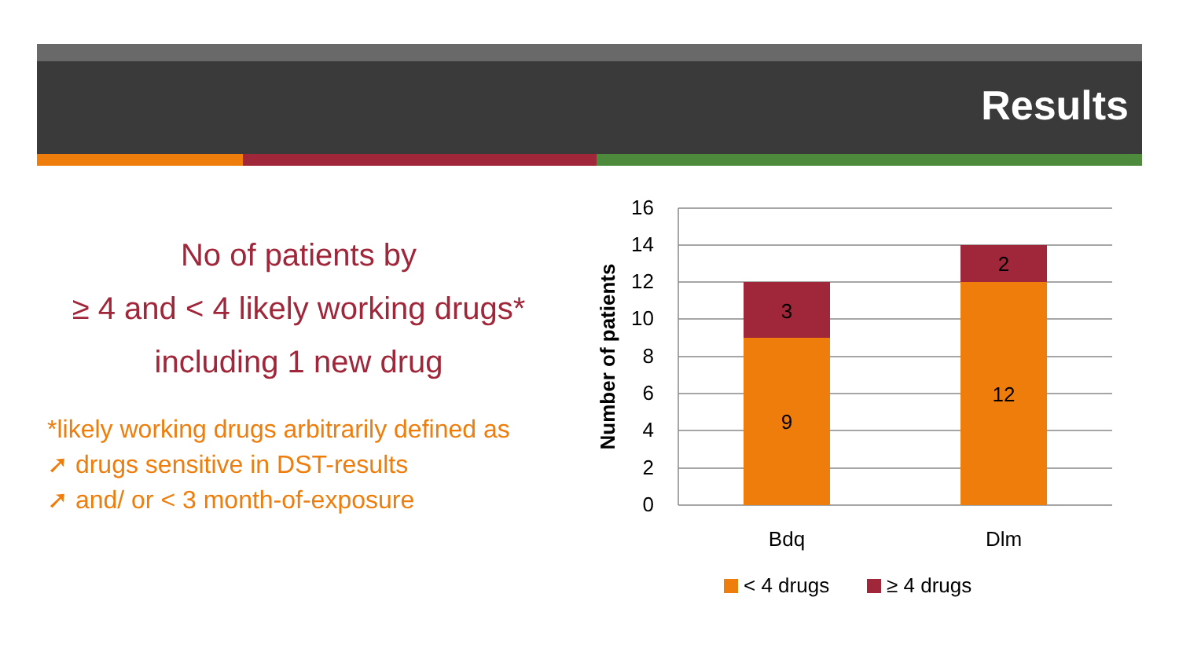Results
No of patients by
≥ 4 and < 4 likely working drugs*
including 1 new drug
*likely working drugs arbitrarily defined as
➚ drugs sensitive in DST-results
➚ and/ or < 3 month-of-exposure
16
14
12
10
8
6
4
2
0
9
3
12
2
Bdq
Dlm
Number of patients
< 4 drugs
≥ 4 drugs